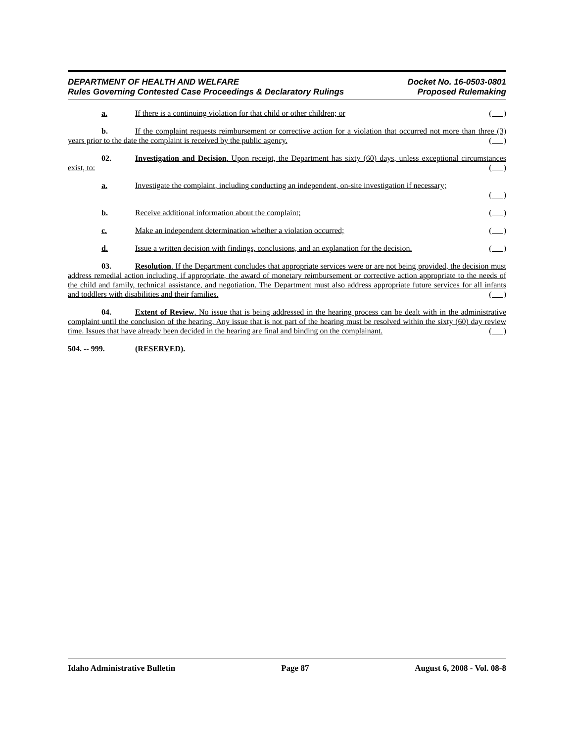DEPARTMENT OF HEALTH AND WELFARE Docket No. 16-0503-0801
Rules Governing Contested Case Proceedings & Declaratory Rulings Proposed Rulemaking
a. If there is a continuing violation for that child or other children; or ( )
b. If the complaint requests reimbursement or corrective action for a violation that occurred not more than three (3) years prior to the date the complaint is received by the public agency. ( )
02. Investigation and Decision. Upon receipt, the Department has sixty (60) days, unless exceptional circumstances exist, to: ( )
a. Investigate the complaint, including conducting an independent, on-site investigation if necessary;
( )
b. Receive additional information about the complaint; ( )
c. Make an independent determination whether a violation occurred; ( )
d. Issue a written decision with findings, conclusions, and an explanation for the decision. ( )
03. Resolution. If the Department concludes that appropriate services were or are not being provided, the decision must address remedial action including, if appropriate, the award of monetary reimbursement or corrective action appropriate to the needs of the child and family, technical assistance, and negotiation. The Department must also address appropriate future services for all infants and toddlers with disabilities and their families. ( )
04. Extent of Review. No issue that is being addressed in the hearing process can be dealt with in the administrative complaint until the conclusion of the hearing. Any issue that is not part of the hearing must be resolved within the sixty (60) day review time. Issues that have already been decided in the hearing are final and binding on the complainant. ( )
504. -- 999. (RESERVED).
Idaho Administrative Bulletin Page 87 August 6, 2008 - Vol. 08-8